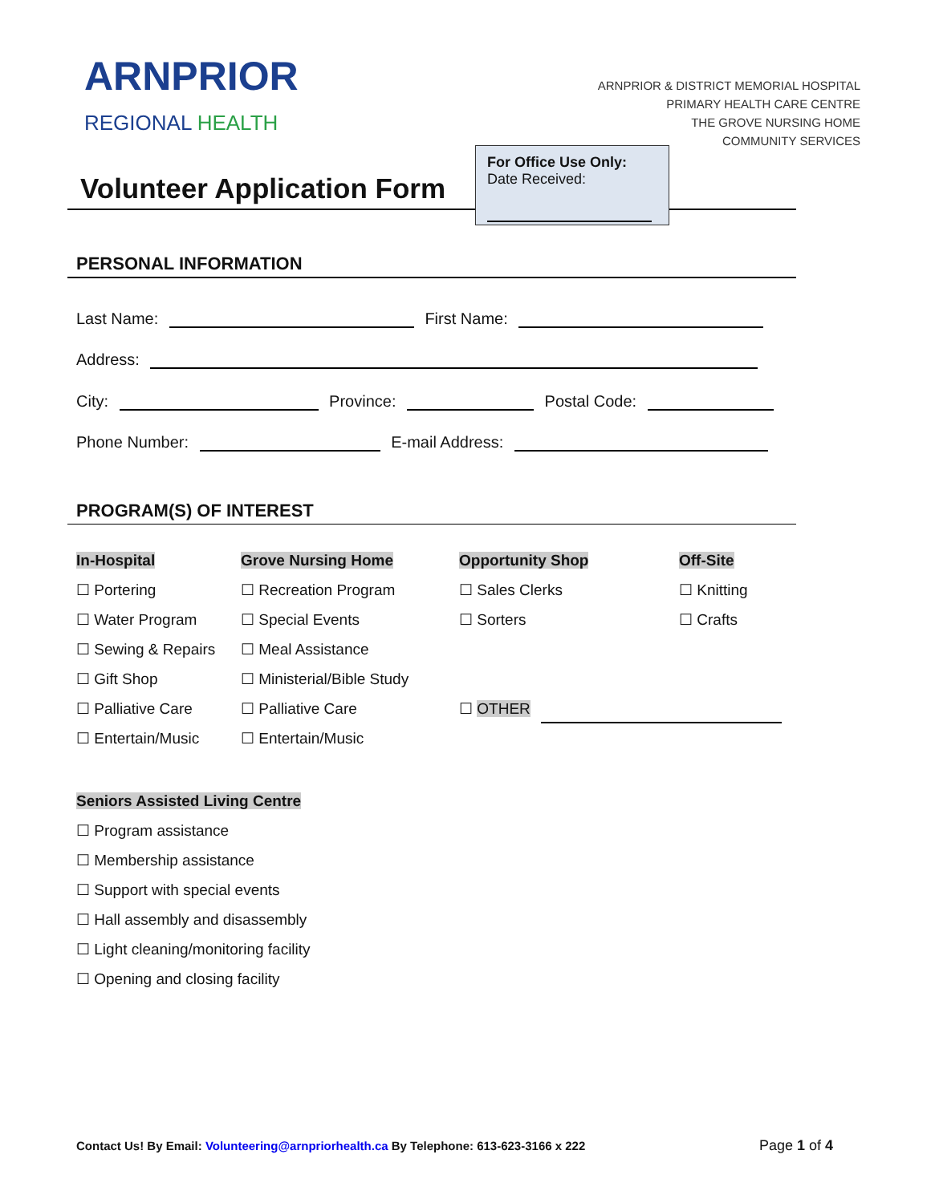ARNPRIOR
REGIONAL HEALTH
ARNPRIOR & DISTRICT MEMORIAL HOSPITAL
PRIMARY HEALTH CARE CENTRE
THE GROVE NURSING HOME
COMMUNITY SERVICES
Volunteer Application Form
For Office Use Only:
Date Received:
PERSONAL INFORMATION
Last Name: First Name:
Address:
City: Province: Postal Code:
Phone Number: E-mail Address:
PROGRAM(S) OF INTEREST
In-Hospital
☐ Portering
☐ Water Program
☐ Sewing & Repairs
☐ Gift Shop
☐ Palliative Care
☐ Entertain/Music
Grove Nursing Home
☐ Recreation Program
☐ Special Events
☐ Meal Assistance
☐ Ministerial/Bible Study
☐ Palliative Care
☐ Entertain/Music
Opportunity Shop
☐ Sales Clerks
☐ Sorters
☐ OTHER
Off-Site
☐ Knitting
☐ Crafts
Seniors Assisted Living Centre
☐ Program assistance
☐ Membership assistance
☐ Support with special events
☐ Hall assembly and disassembly
☐ Light cleaning/monitoring facility
☐ Opening and closing facility
Contact Us! By Email: Volunteering@arnpriorhealth.ca By Telephone: 613-623-3166 x 222
Page 1 of 4